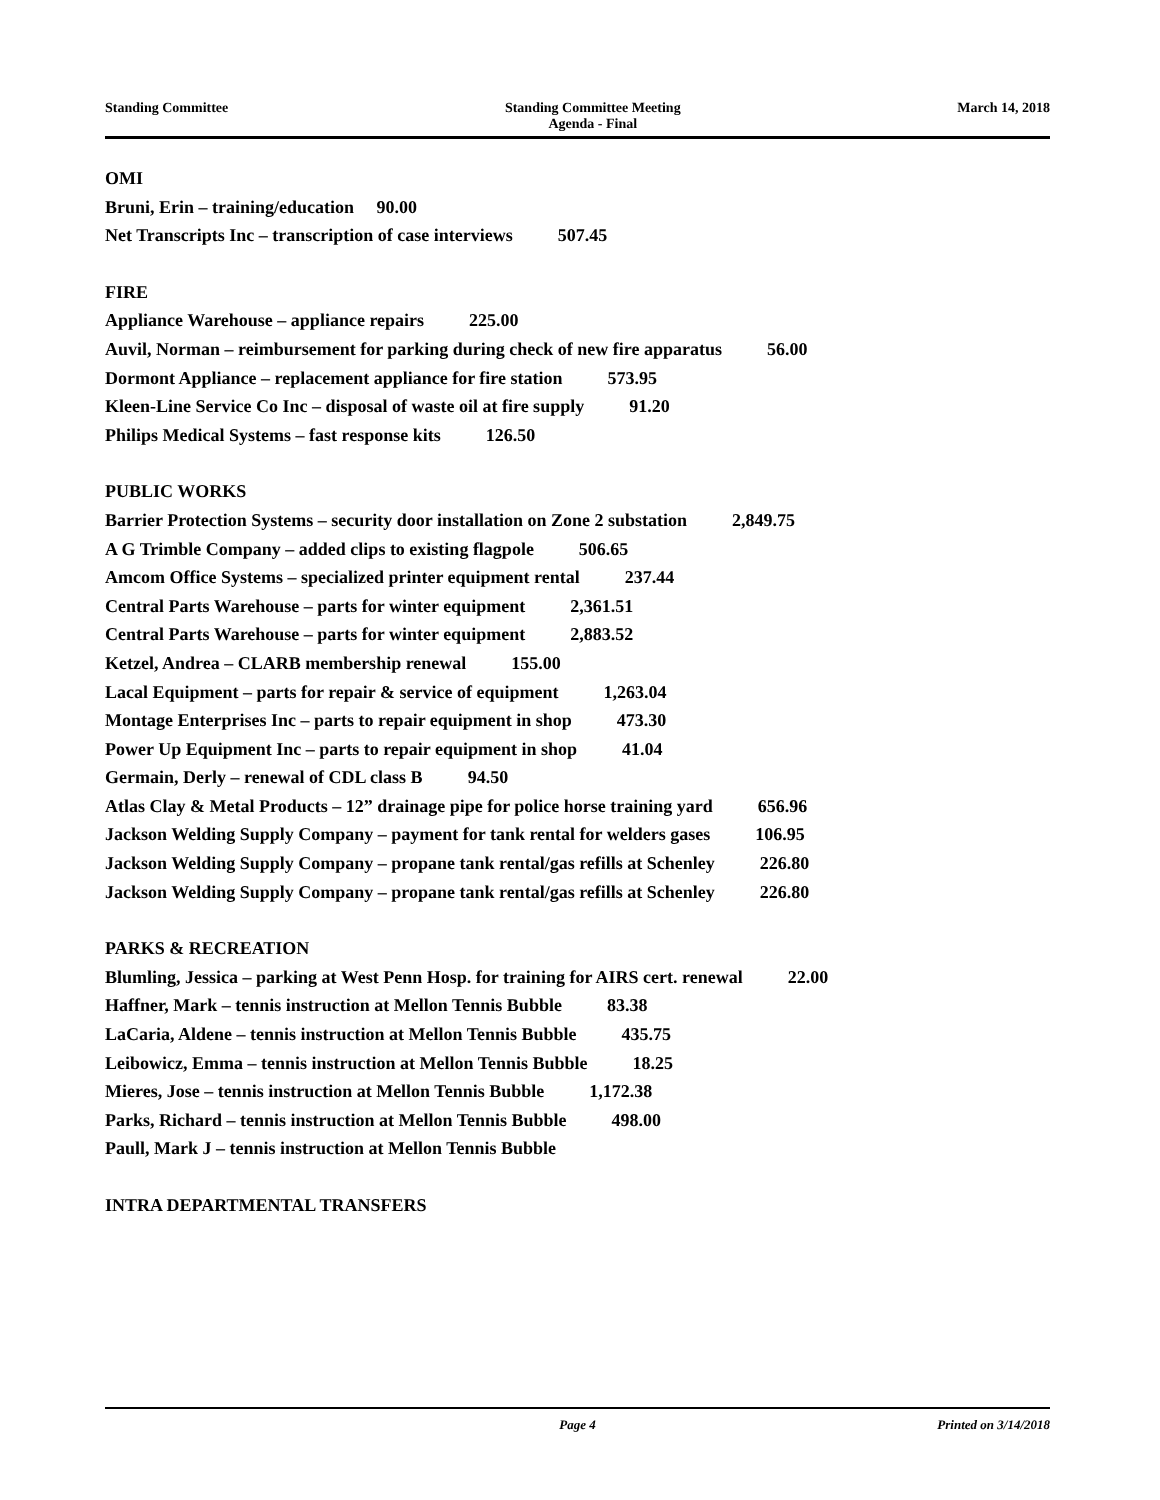Standing Committee Standing Committee Meeting
Agenda - Final
March 14, 2018
OMI
Bruni, Erin – training/education 90.00
Net Transcripts Inc – transcription of case interviews 507.45
FIRE
Appliance Warehouse – appliance repairs 225.00
Auvil, Norman – reimbursement for parking during check of new fire apparatus 56.00
Dormont Appliance – replacement appliance for fire station 573.95
Kleen-Line Service Co Inc – disposal of waste oil at fire supply 91.20
Philips Medical Systems – fast response kits 126.50
PUBLIC WORKS
Barrier Protection Systems – security door installation on Zone 2 substation 2,849.75
A G Trimble Company – added clips to existing flagpole 506.65
Amcom Office Systems – specialized printer equipment rental 237.44
Central Parts Warehouse – parts for winter equipment 2,361.51
Central Parts Warehouse – parts for winter equipment 2,883.52
Ketzel, Andrea – CLARB membership renewal 155.00
Lacal Equipment – parts for repair & service of equipment 1,263.04
Montage Enterprises Inc – parts to repair equipment in shop 473.30
Power Up Equipment Inc – parts to repair equipment in shop 41.04
Germain, Derly – renewal of CDL class B 94.50
Atlas Clay & Metal Products – 12” drainage pipe for police horse training yard 656.96
Jackson Welding Supply Company – payment for tank rental for welders gases 106.95
Jackson Welding Supply Company – propane tank rental/gas refills at Schenley 226.80
Jackson Welding Supply Company – propane tank rental/gas refills at Schenley 226.80
PARKS & RECREATION
Blumling, Jessica – parking at West Penn Hosp. for training for AIRS cert. renewal 22.00
Haffner, Mark – tennis instruction at Mellon Tennis Bubble 83.38
LaCaria, Aldene – tennis instruction at Mellon Tennis Bubble 435.75
Leibowicz, Emma – tennis instruction at Mellon Tennis Bubble 18.25
Mieres, Jose – tennis instruction at Mellon Tennis Bubble 1,172.38
Parks, Richard – tennis instruction at Mellon Tennis Bubble 498.00
Paull, Mark J – tennis instruction at Mellon Tennis Bubble
INTRA DEPARTMENTAL TRANSFERS
Page 4 Printed on 3/14/2018